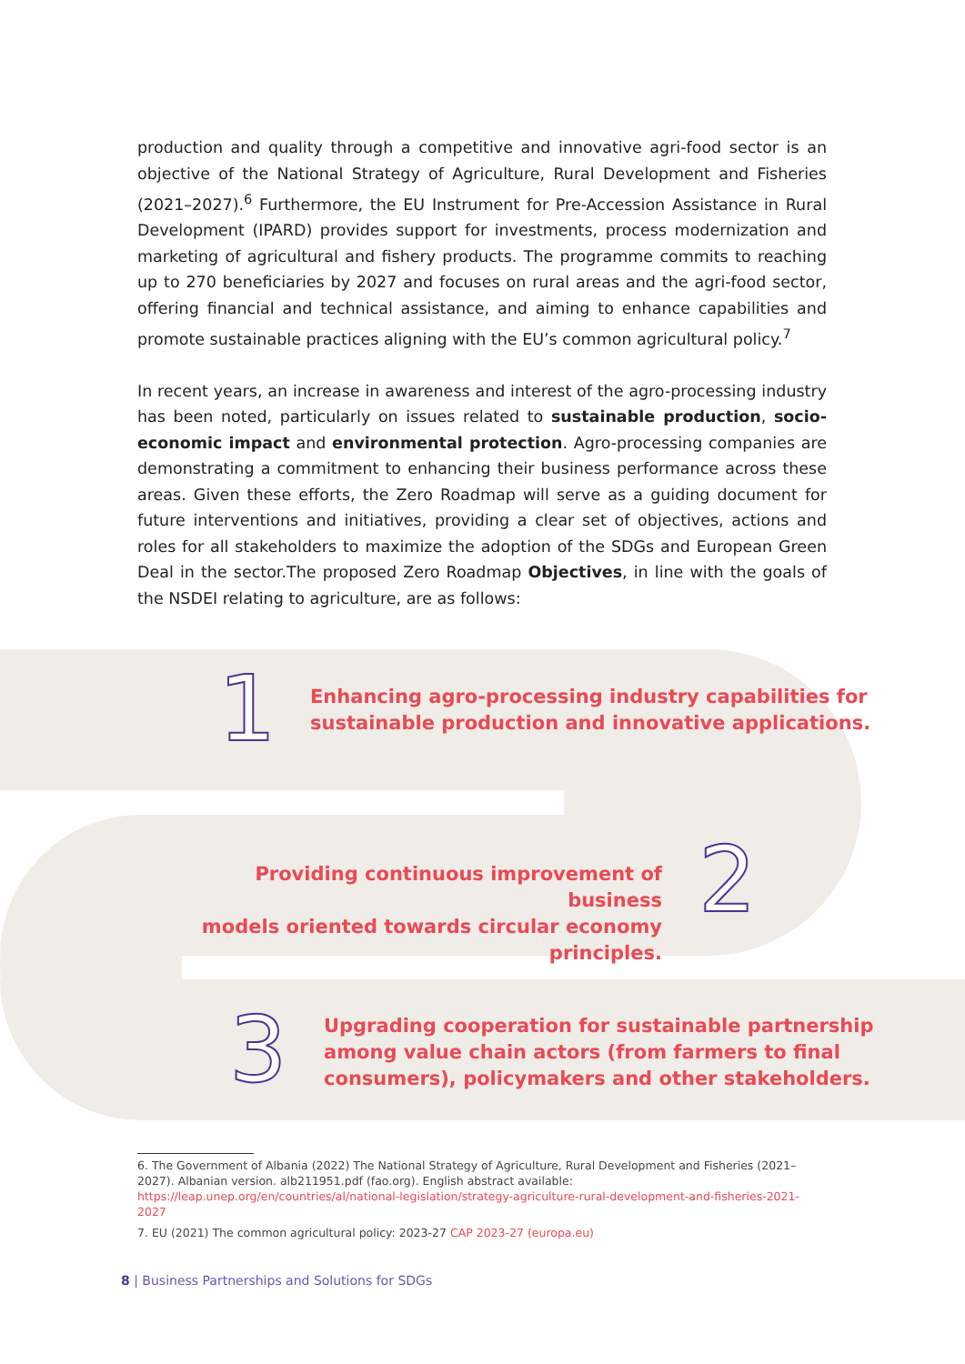production and quality through a competitive and innovative agri-food sector is an objective of the National Strategy of Agriculture, Rural Development and Fisheries (2021–2027).<sup>6</sup> Furthermore, the EU Instrument for Pre-Accession Assistance in Rural Development (IPARD) provides support for investments, process modernization and marketing of agricultural and fishery products. The programme commits to reaching up to 270 beneficiaries by 2027 and focuses on rural areas and the agri-food sector, offering financial and technical assistance, and aiming to enhance capabilities and promote sustainable practices aligning with the EU’s common agricultural policy.<sup>7</sup>
In recent years, an increase in awareness and interest of the agro-processing industry has been noted, particularly on issues related to sustainable production, socio-economic impact and environmental protection. Agro-processing companies are demonstrating a commitment to enhancing their business performance across these areas. Given these efforts, the Zero Roadmap will serve as a guiding document for future interventions and initiatives, providing a clear set of objectives, actions and roles for all stakeholders to maximize the adoption of the SDGs and European Green Deal in the sector.The proposed Zero Roadmap Objectives, in line with the goals of the NSDEI relating to agriculture, are as follows:
1
Enhancing agro-processing industry capabilities for
sustainable production and innovative applications.
Providing continuous improvement of business
models oriented towards circular economy principles.
2
3
Upgrading cooperation for sustainable partnership
among value chain actors (from farmers to final
consumers), policymakers and other stakeholders.
6. The Government of Albania (2022) The National Strategy of Agriculture, Rural Development and Fisheries (2021–2027). Albanian version. alb211951.pdf (fao.org). English abstract available: https://leap.unep.org/en/countries/al/national-legislation/strategy-agriculture-rural-development-and-fisheries-2021-2027
7. EU (2021) The common agricultural policy: 2023-27 CAP 2023-27 (europa.eu)
8 | Business Partnerships and Solutions for SDGs